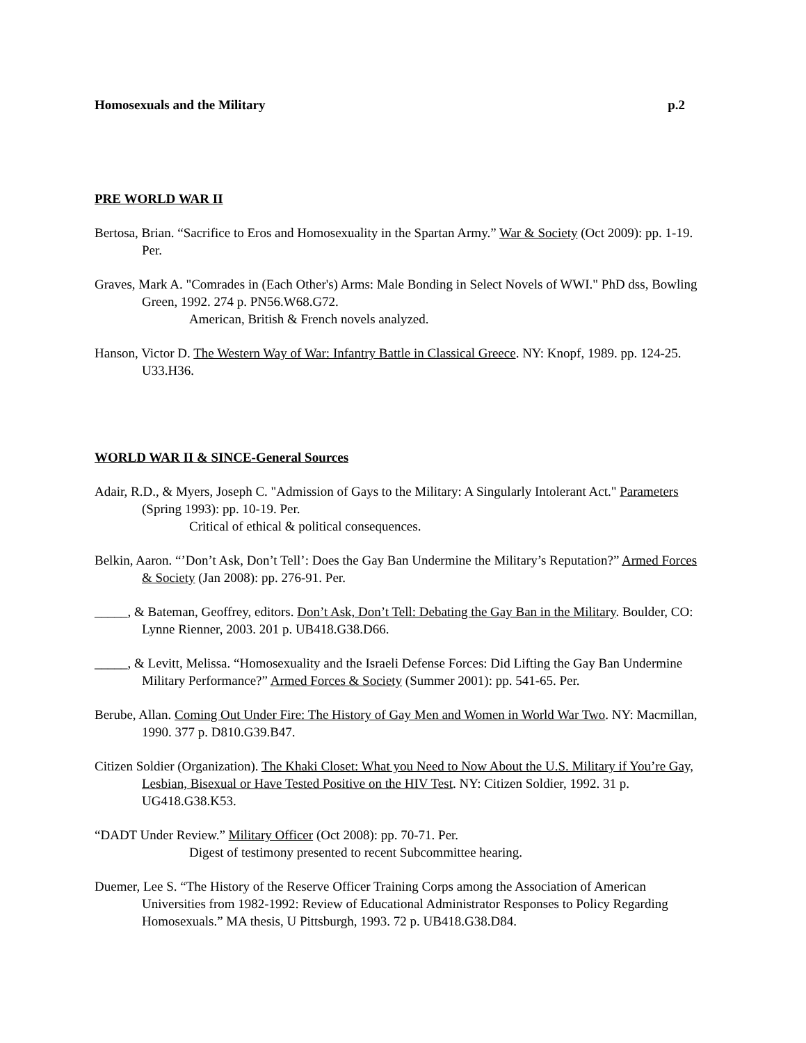Homosexuals and the Military p.2
PRE WORLD WAR II
Bertosa, Brian. “Sacrifice to Eros and Homosexuality in the Spartan Army.” War & Society (Oct 2009): pp. 1-19. Per.
Graves, Mark A. "Comrades in (Each Other's) Arms: Male Bonding in Select Novels of WWI." PhD dss, Bowling Green, 1992. 274 p. PN56.W68.G72.
American, British & French novels analyzed.
Hanson, Victor D. The Western Way of War: Infantry Battle in Classical Greece. NY: Knopf, 1989. pp. 124-25. U33.H36.
WORLD WAR II & SINCE-General Sources
Adair, R.D., & Myers, Joseph C. "Admission of Gays to the Military: A Singularly Intolerant Act." Parameters (Spring 1993): pp. 10-19. Per.
Critical of ethical & political consequences.
Belkin, Aaron. “’Don’t Ask, Don’t Tell’: Does the Gay Ban Undermine the Military’s Reputation?” Armed Forces & Society (Jan 2008): pp. 276-91. Per.
_____, & Bateman, Geoffrey, editors. Don’t Ask, Don’t Tell: Debating the Gay Ban in the Military. Boulder, CO: Lynne Rienner, 2003. 201 p. UB418.G38.D66.
_____, & Levitt, Melissa. “Homosexuality and the Israeli Defense Forces: Did Lifting the Gay Ban Undermine Military Performance?” Armed Forces & Society (Summer 2001): pp. 541-65. Per.
Berube, Allan. Coming Out Under Fire: The History of Gay Men and Women in World War Two. NY: Macmillan, 1990. 377 p. D810.G39.B47.
Citizen Soldier (Organization). The Khaki Closet: What you Need to Now About the U.S. Military if You’re Gay, Lesbian, Bisexual or Have Tested Positive on the HIV Test. NY: Citizen Soldier, 1992. 31 p. UG418.G38.K53.
“DADT Under Review.” Military Officer (Oct 2008): pp. 70-71. Per.
Digest of testimony presented to recent Subcommittee hearing.
Duemer, Lee S. “The History of the Reserve Officer Training Corps among the Association of American Universities from 1982-1992: Review of Educational Administrator Responses to Policy Regarding Homosexuals.” MA thesis, U Pittsburgh, 1993. 72 p. UB418.G38.D84.